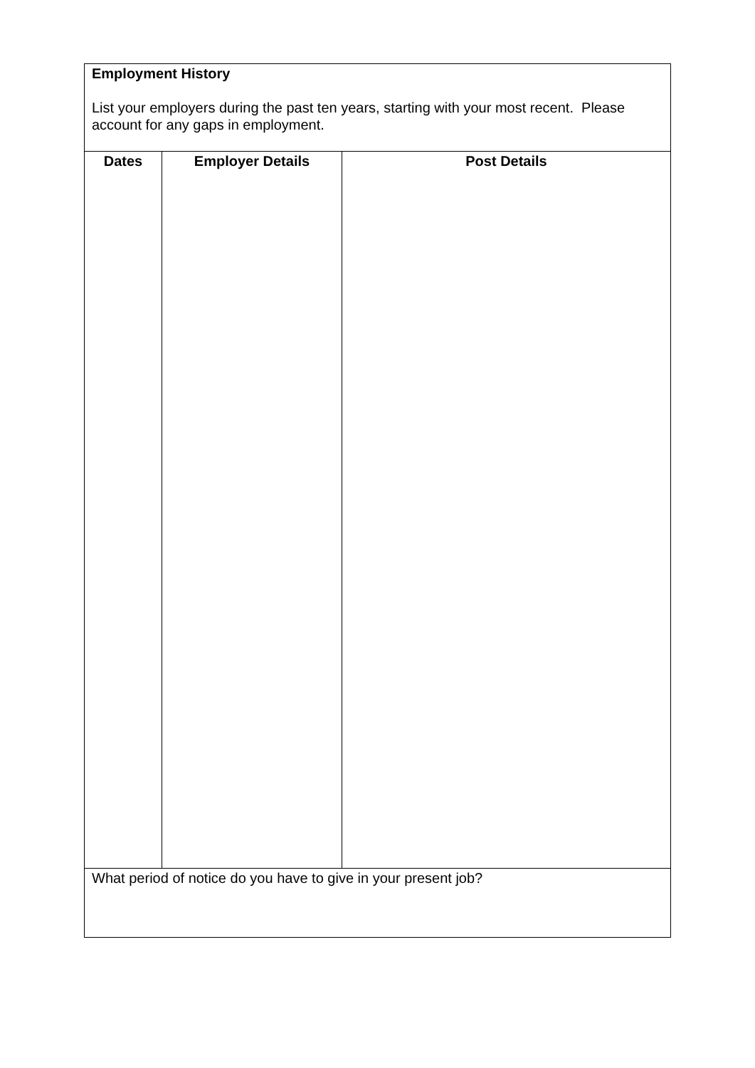| Employment History List your employers during the past ten years, starting with your most recent. Please account for any gaps in employment. | | |
| Dates | Employer Details | Post Details |
| What period of notice do you have to give in your present job? | | |